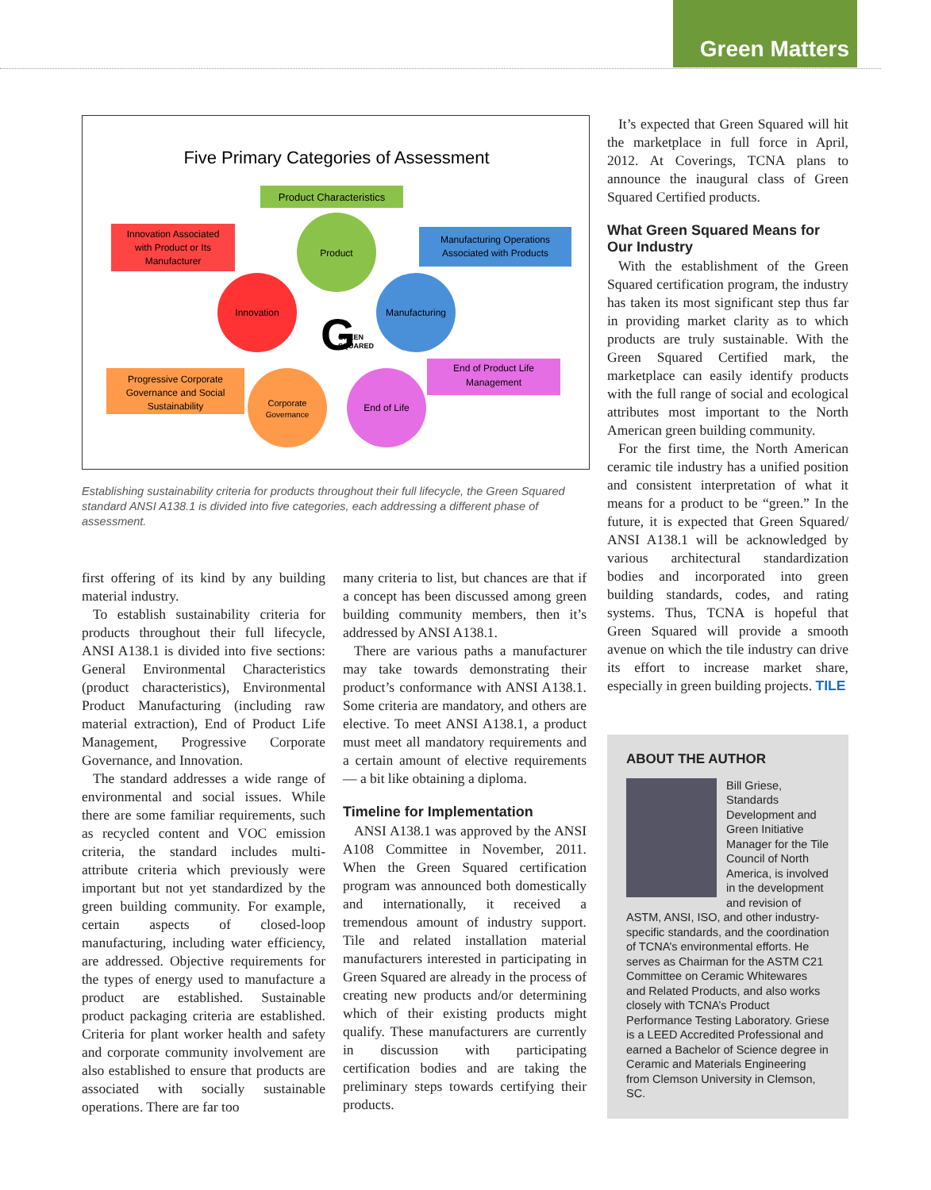Green Matters
Five Primary Categories of Assessment
Product Characteristics
Innovation Associated
with Product or Its
Manufacturer
Manufacturing Operations
Associated with Products
End of Product Life
Management
Progressive Corporate
Governance and Social
Sustainability
Product
Innovation
Manufacturing
Corporate
Governance
End of Life
G
GREEN
SQUARED
Establishing sustainability criteria for products throughout their full lifecycle, the Green Squared standard ANSI A138.1 is divided into five categories, each addressing a different phase of assessment.
first offering of its kind by any building material industry.
To establish sustainability criteria for products throughout their full lifecycle, ANSI A138.1 is divided into five sections: General Environmental Characteristics (product characteristics), Environmental Product Manufacturing (including raw material extraction), End of Product Life Management, Progressive Corporate Governance, and Innovation.
The standard addresses a wide range of environmental and social issues. While there are some familiar requirements, such as recycled content and VOC emission criteria, the standard includes multi-attribute criteria which previously were important but not yet standardized by the green building community. For example, certain aspects of closed-loop manufacturing, including water efficiency, are addressed. Objective requirements for the types of energy used to manufacture a product are established. Sustainable product packaging criteria are established. Criteria for plant worker health and safety and corporate community involvement are also established to ensure that products are associated with socially sustainable operations. There are far too
many criteria to list, but chances are that if a concept has been discussed among green building community members, then it’s addressed by ANSI A138.1.
There are various paths a manufacturer may take towards demonstrating their product’s conformance with ANSI A138.1. Some criteria are mandatory, and others are elective. To meet ANSI A138.1, a product must meet all mandatory requirements and a certain amount of elective requirements — a bit like obtaining a diploma.
Timeline for Implementation
ANSI A138.1 was approved by the ANSI A108 Committee in November, 2011. When the Green Squared certification program was announced both domestically and internationally, it received a tremendous amount of industry support. Tile and related installation material manufacturers interested in participating in Green Squared are already in the process of creating new products and/or determining which of their existing products might qualify. These manufacturers are currently in discussion with participating certification bodies and are taking the preliminary steps towards certifying their products.
It’s expected that Green Squared will hit the marketplace in full force in April, 2012. At Coverings, TCNA plans to announce the inaugural class of Green Squared Certified products.
What Green Squared Means for Our Industry
With the establishment of the Green Squared certification program, the industry has taken its most significant step thus far in providing market clarity as to which products are truly sustainable. With the Green Squared Certified mark, the marketplace can easily identify products with the full range of social and ecological attributes most important to the North American green building community.
For the first time, the North American ceramic tile industry has a unified position and consistent interpretation of what it means for a product to be “green.” In the future, it is expected that Green Squared/ ANSI A138.1 will be acknowledged by various architectural standardization bodies and incorporated into green building standards, codes, and rating systems. Thus, TCNA is hopeful that Green Squared will provide a smooth avenue on which the tile industry can drive its effort to increase market share, especially in green building projects. TILE
ABOUT THE AUTHOR
Bill Griese, Standards Development and Green Initiative Manager for the Tile Council of North America, is involved in the development and revision of ASTM, ANSI, ISO, and other industry-specific standards, and the coordination of TCNA’s environmental efforts. He serves as Chairman for the ASTM C21 Committee on Ceramic Whitewares and Related Products, and also works closely with TCNA’s Product Performance Testing Laboratory. Griese is a LEED Accredited Professional and earned a Bachelor of Science degree in Ceramic and Materials Engineering from Clemson University in Clemson, SC.